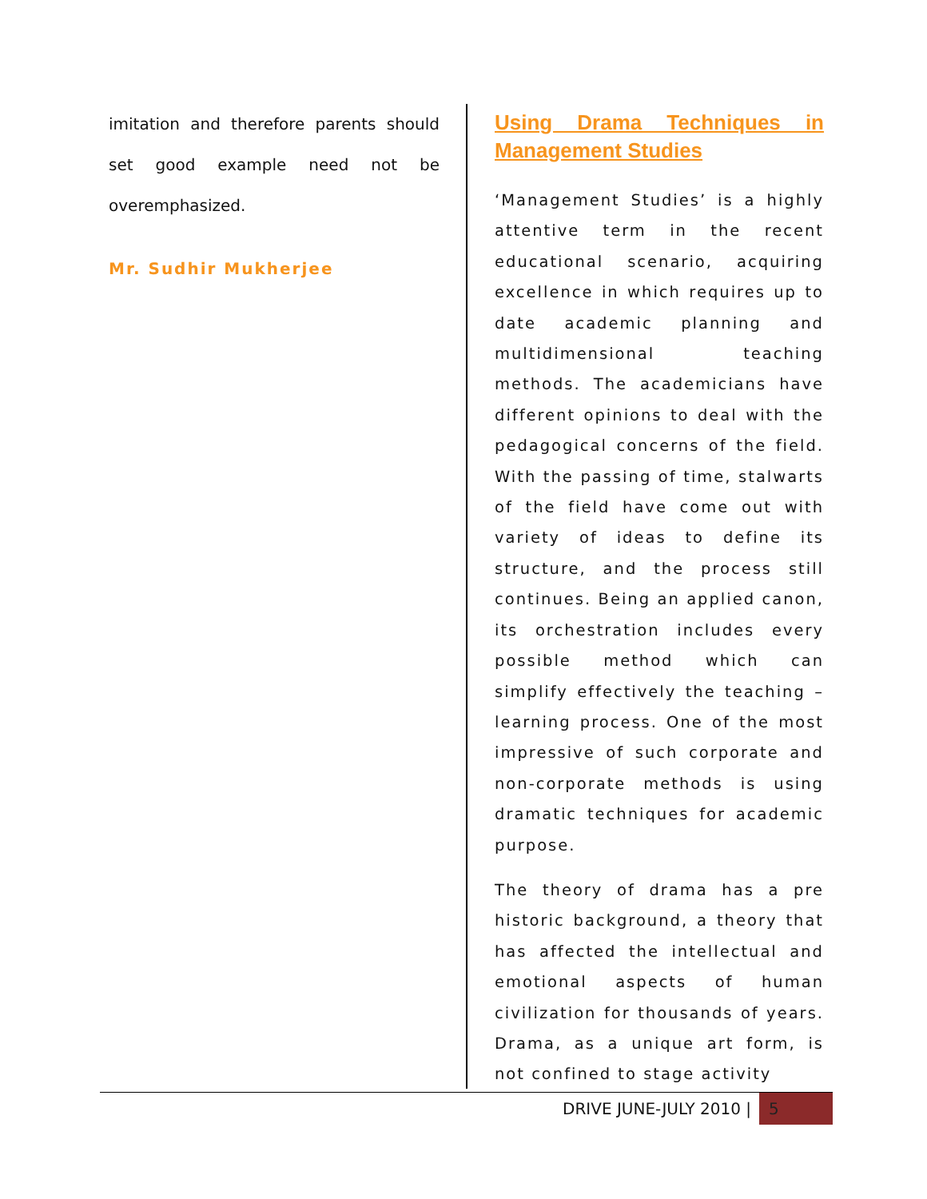imitation and therefore parents should set good example need not be overemphasized.
Mr. Sudhir Mukherjee
Using Drama Techniques in Management Studies
‘Management Studies’ is a highly attentive term in the recent educational scenario, acquiring excellence in which requires up to date academic planning and multidimensional teaching methods. The academicians have different opinions to deal with the pedagogical concerns of the field. With the passing of time, stalwarts of the field have come out with variety of ideas to define its structure, and the process still continues. Being an applied canon, its orchestration includes every possible method which can simplify effectively the teaching – learning process. One of the most impressive of such corporate and non-corporate methods is using dramatic techniques for academic purpose.
The theory of drama has a pre historic background, a theory that has affected the intellectual and emotional aspects of human civilization for thousands of years. Drama, as a unique art form, is not confined to stage activity
DRIVE JUNE-JULY 2010 | 5